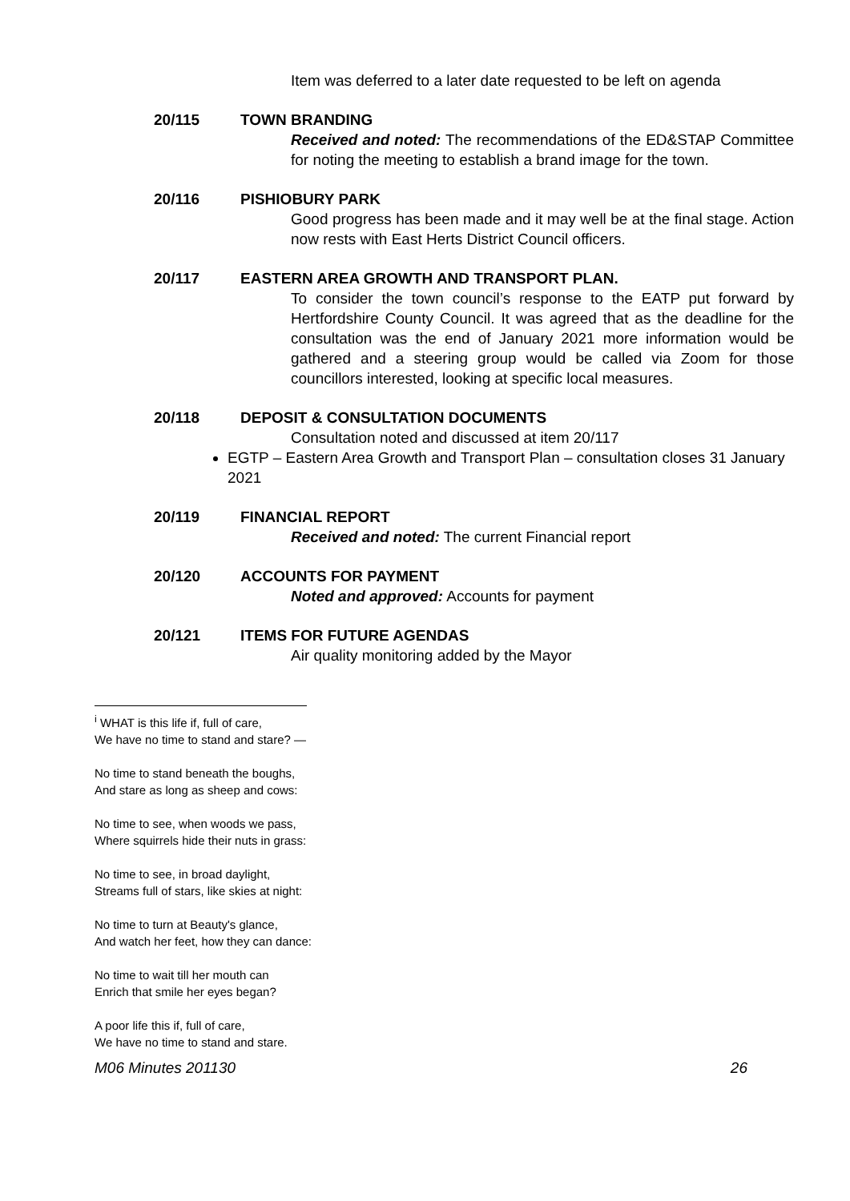Item was deferred to a later date requested to be left on agenda
20/115 TOWN BRANDING
Received and noted: The recommendations of the ED&STAP Committee for noting the meeting to establish a brand image for the town.
20/116 PISHIOBURY PARK
Good progress has been made and it may well be at the final stage. Action now rests with East Herts District Council officers.
20/117 EASTERN AREA GROWTH AND TRANSPORT PLAN.
To consider the town council’s response to the EATP put forward by Hertfordshire County Council. It was agreed that as the deadline for the consultation was the end of January 2021 more information would be gathered and a steering group would be called via Zoom for those councillors interested, looking at specific local measures.
20/118 DEPOSIT & CONSULTATION DOCUMENTS
Consultation noted and discussed at item 20/117
EGTP – Eastern Area Growth and Transport Plan – consultation closes 31 January 2021
20/119 FINANCIAL REPORT
Received and noted: The current Financial report
20/120 ACCOUNTS FOR PAYMENT
Noted and approved: Accounts for payment
20/121 ITEMS FOR FUTURE AGENDAS
Air quality monitoring added by the Mayor
<sup>i</sup> WHAT is this life if, full of care,
We have no time to stand and stare? —
No time to stand beneath the boughs,
And stare as long as sheep and cows:
No time to see, when woods we pass,
Where squirrels hide their nuts in grass:
No time to see, in broad daylight,
Streams full of stars, like skies at night:
No time to turn at Beauty's glance,
And watch her feet, how they can dance:
No time to wait till her mouth can
Enrich that smile her eyes began?
A poor life this if, full of care,
We have no time to stand and stare.
M06 Minutes 201130 26